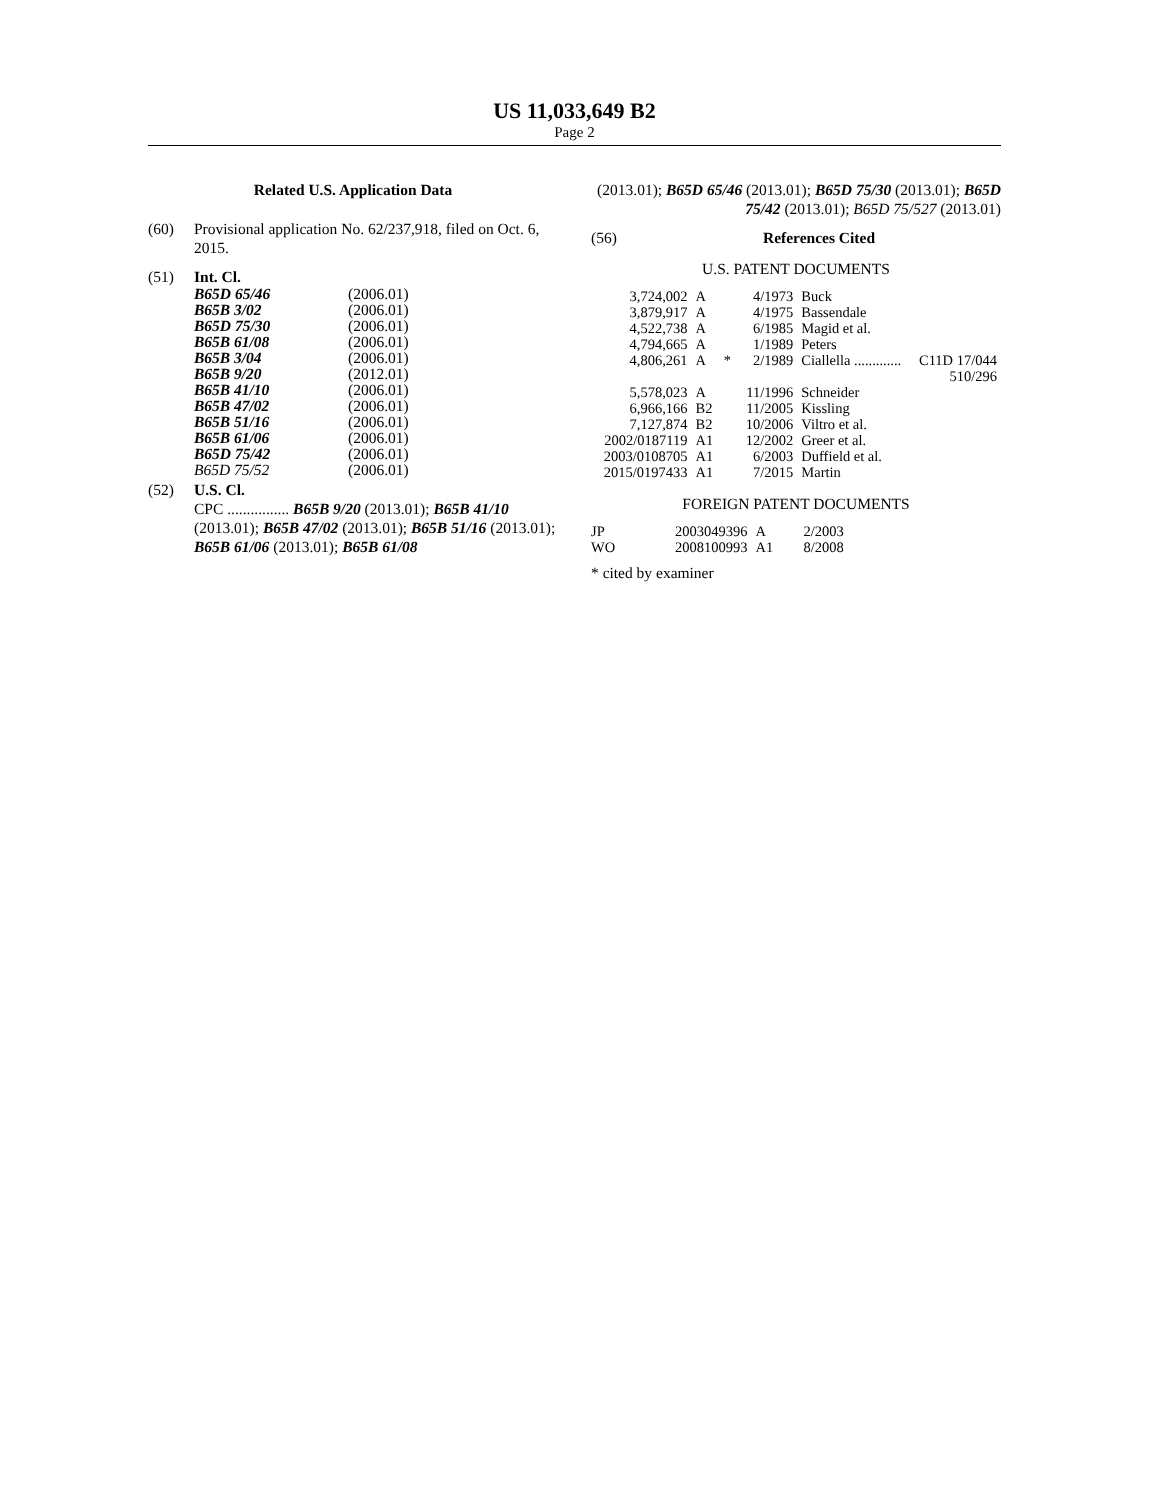US 11,033,649 B2
Page 2
Related U.S. Application Data
(60) Provisional application No. 62/237,918, filed on Oct. 6, 2015.
(51) Int. Cl.
| B65D 65/46 | (2006.01) |
| B65B 3/02 | (2006.01) |
| B65D 75/30 | (2006.01) |
| B65B 61/08 | (2006.01) |
| B65B 3/04 | (2006.01) |
| B65B 9/20 | (2012.01) |
| B65B 41/10 | (2006.01) |
| B65B 47/02 | (2006.01) |
| B65B 51/16 | (2006.01) |
| B65B 61/06 | (2006.01) |
| B65D 75/42 | (2006.01) |
| B65D 75/52 | (2006.01) |
(52) U.S. Cl.
CPC ................ B65B 9/20 (2013.01); B65B 41/10 (2013.01); B65B 47/02 (2013.01); B65B 51/16 (2013.01); B65B 61/06 (2013.01); B65B 61/08
(2013.01); B65D 65/46 (2013.01); B65D 75/30 (2013.01); B65D 75/42 (2013.01); B65D 75/527 (2013.01)
(56) References Cited
U.S. PATENT DOCUMENTS
| 3,724,002 | A | | 4/1973 | Buck |
| 3,879,917 | A | | 4/1975 | Bassendale |
| 4,522,738 | A | | 6/1985 | Magid et al. |
| 4,794,665 | A | | 1/1989 | Peters |
| 4,806,261 | A | * | 2/1989 | Ciallella ............. C11D 17/044 510/296 |
| 5,578,023 | A | | 11/1996 | Schneider |
| 6,966,166 | B2 | | 11/2005 | Kissling |
| 7,127,874 | B2 | | 10/2006 | Viltro et al. |
| 2002/0187119 | A1 | | 12/2002 | Greer et al. |
| 2003/0108705 | A1 | | 6/2003 | Duffield et al. |
| 2015/0197433 | A1 | | 7/2015 | Martin |
FOREIGN PATENT DOCUMENTS
| JP | 2003049396 | A | 2/2003 |
| WO | 2008100993 | A1 | 8/2008 |
* cited by examiner